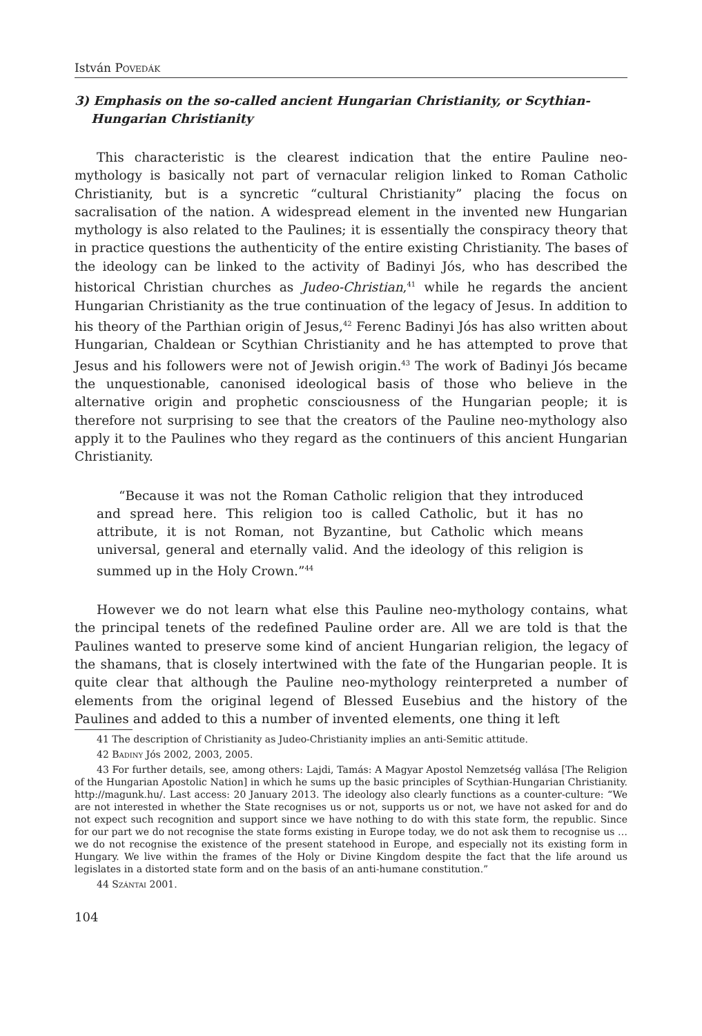István Povedák
3) Emphasis on the so-called ancient Hungarian Christianity, or Scythian-Hungarian Christianity
This characteristic is the clearest indication that the entire Pauline neo-mythology is basically not part of vernacular religion linked to Roman Catholic Christianity, but is a syncretic “cultural Christianity” placing the focus on sacralisation of the nation. A widespread element in the invented new Hungarian mythology is also related to the Paulines; it is essentially the conspiracy theory that in practice questions the authenticity of the entire existing Christianity. The bases of the ideology can be linked to the activity of Badinyi Jós, who has described the historical Christian churches as Judeo-Christian,<sup>41</sup> while he regards the ancient Hungarian Christianity as the true continuation of the legacy of Jesus. In addition to his theory of the Parthian origin of Jesus,<sup>42</sup> Ferenc Badinyi Jós has also written about Hungarian, Chaldean or Scythian Christianity and he has attempted to prove that Jesus and his followers were not of Jewish origin.<sup>43</sup> The work of Badinyi Jós became the unquestionable, canonised ideological basis of those who believe in the alternative origin and prophetic consciousness of the Hungarian people; it is therefore not surprising to see that the creators of the Pauline neo-mythology also apply it to the Paulines who they regard as the continuers of this ancient Hungarian Christianity.
“Because it was not the Roman Catholic religion that they introduced and spread here. This religion too is called Catholic, but it has no attribute, it is not Roman, not Byzantine, but Catholic which means universal, general and eternally valid. And the ideology of this religion is summed up in the Holy Crown.”<sup>44</sup>
However we do not learn what else this Pauline neo-mythology contains, what the principal tenets of the redefined Pauline order are. All we are told is that the Paulines wanted to preserve some kind of ancient Hungarian religion, the legacy of the shamans, that is closely intertwined with the fate of the Hungarian people. It is quite clear that although the Pauline neo-mythology reinterpreted a number of elements from the original legend of Blessed Eusebius and the history of the Paulines and added to this a number of invented elements, one thing it left
41 The description of Christianity as Judeo-Christianity implies an anti-Semitic attitude.
42 Badiny Jós 2002, 2003, 2005.
43 For further details, see, among others: Lajdi, Tamás: A Magyar Apostol Nemzetség vallása [The Religion of the Hungarian Apostolic Nation] in which he sums up the basic principles of Scythian-Hungarian Christianity. http://magunk.hu/. Last access: 20 January 2013. The ideology also clearly functions as a counter-culture: “We are not interested in whether the State recognises us or not, supports us or not, we have not asked for and do not expect such recognition and support since we have nothing to do with this state form, the republic. Since for our part we do not recognise the state forms existing in Europe today, we do not ask them to recognise us … we do not recognise the existence of the present statehood in Europe, and especially not its existing form in Hungary. We live within the frames of the Holy or Divine Kingdom despite the fact that the life around us legislates in a distorted state form and on the basis of an anti-humane constitution.”
44 Szántai 2001.
104